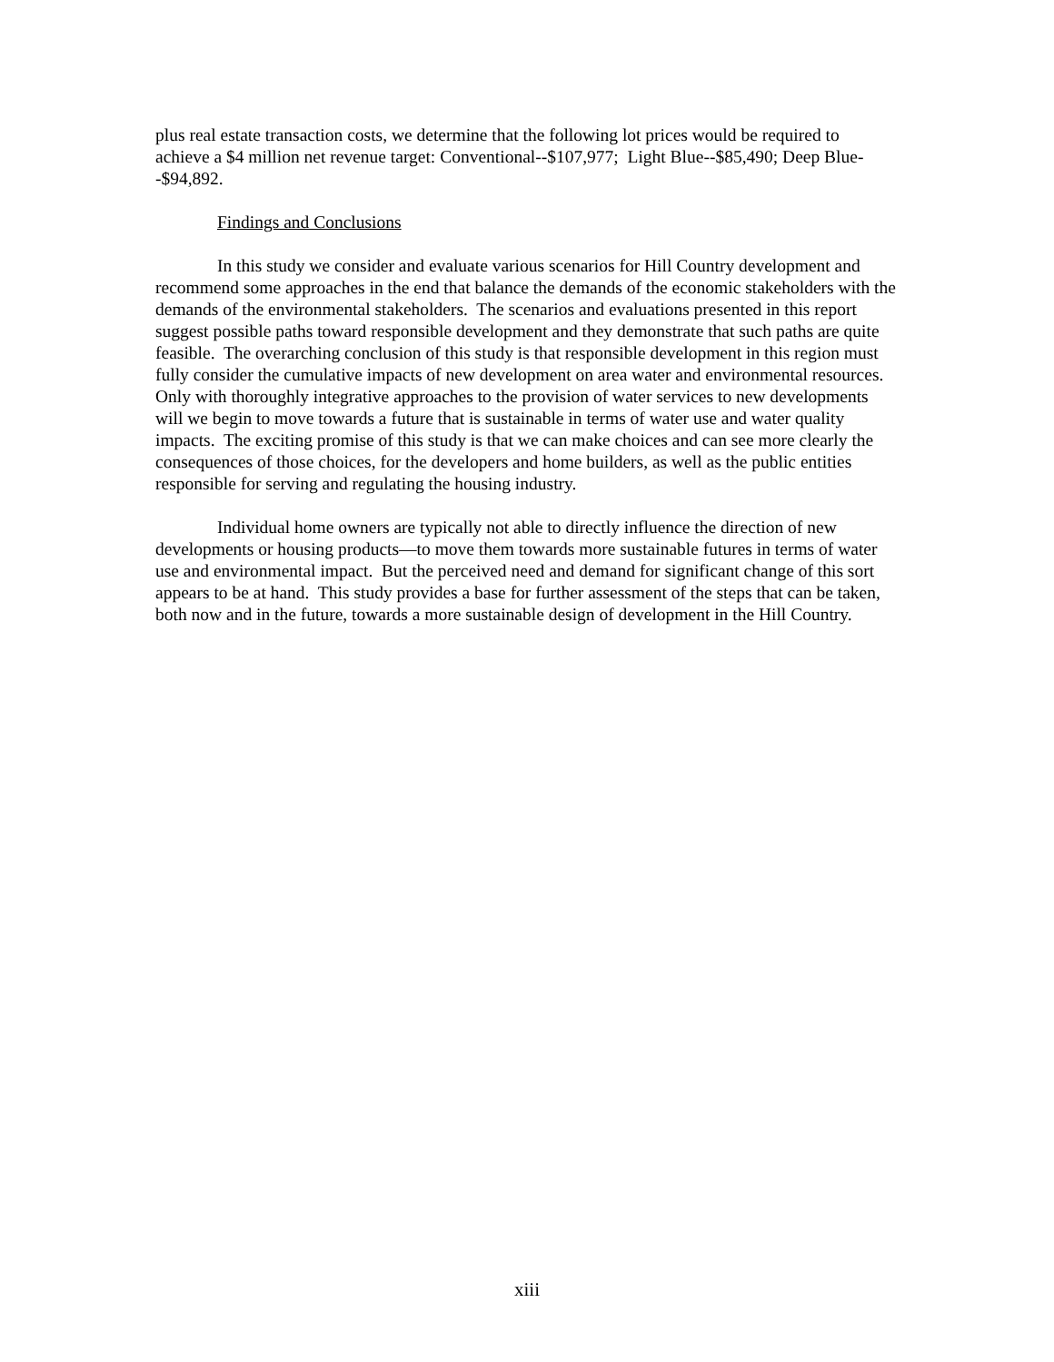plus real estate transaction costs, we determine that the following lot prices would be required to achieve a $4 million net revenue target: Conventional--$107,977; Light Blue--$85,490; Deep Blue--$94,892.
Findings and Conclusions
In this study we consider and evaluate various scenarios for Hill Country development and recommend some approaches in the end that balance the demands of the economic stakeholders with the demands of the environmental stakeholders. The scenarios and evaluations presented in this report suggest possible paths toward responsible development and they demonstrate that such paths are quite feasible. The overarching conclusion of this study is that responsible development in this region must fully consider the cumulative impacts of new development on area water and environmental resources. Only with thoroughly integrative approaches to the provision of water services to new developments will we begin to move towards a future that is sustainable in terms of water use and water quality impacts. The exciting promise of this study is that we can make choices and can see more clearly the consequences of those choices, for the developers and home builders, as well as the public entities responsible for serving and regulating the housing industry.
Individual home owners are typically not able to directly influence the direction of new developments or housing products—to move them towards more sustainable futures in terms of water use and environmental impact. But the perceived need and demand for significant change of this sort appears to be at hand. This study provides a base for further assessment of the steps that can be taken, both now and in the future, towards a more sustainable design of development in the Hill Country.
xiii